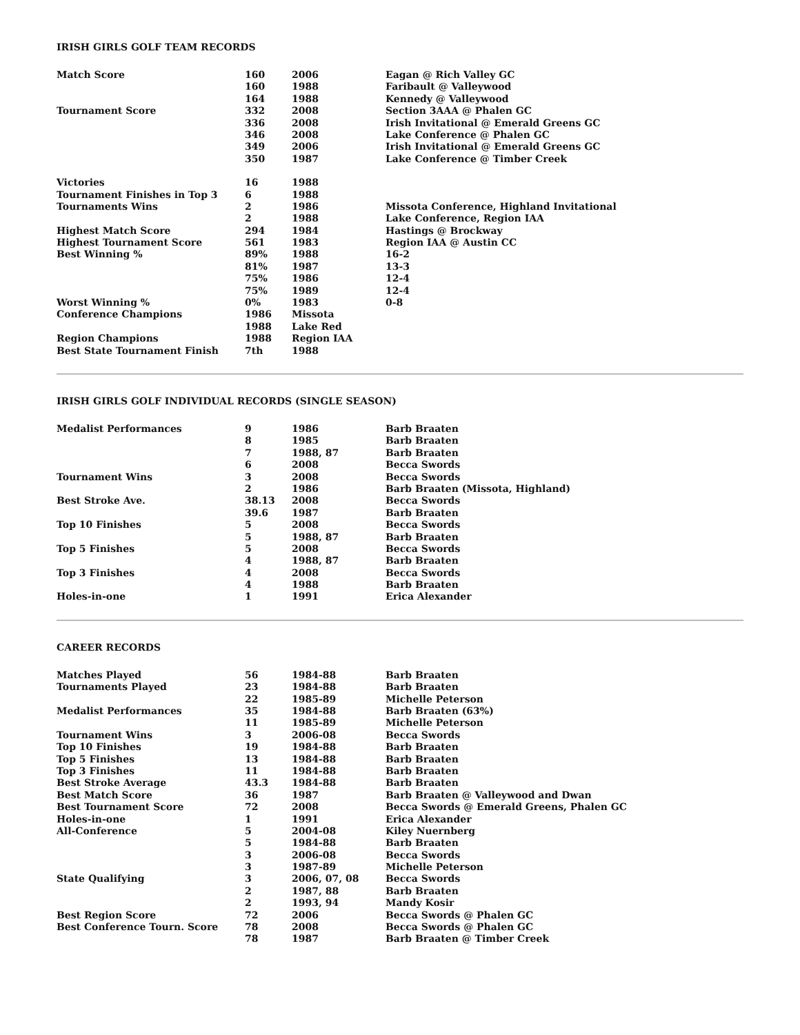IRISH GIRLS GOLF TEAM RECORDS
| Match Score | 160 | 2006 | Eagan @ Rich Valley GC |
| | 160 | 1988 | Faribault @ Valleywood |
| | 164 | 1988 | Kennedy @ Valleywood |
| Tournament Score | 332 | 2008 | Section 3AAA @ Phalen GC |
| | 336 | 2008 | Irish Invitational @ Emerald Greens GC |
| | 346 | 2008 | Lake Conference @ Phalen GC |
| | 349 | 2006 | Irish Invitational @ Emerald Greens GC |
| | 350 | 1987 | Lake Conference @ Timber Creek |
| Victories | 16 | 1988 | |
| Tournament Finishes in Top 3 | 6 | 1988 | |
| Tournaments Wins | 2 | 1986 | Missota Conference, Highland Invitational |
| | 2 | 1988 | Lake Conference, Region IAA |
| Highest Match Score | 294 | 1984 | Hastings @ Brockway |
| Highest Tournament Score | 561 | 1983 | Region IAA @ Austin CC |
| Best Winning % | 89% | 1988 | 16-2 |
| | 81% | 1987 | 13-3 |
| | 75% | 1986 | 12-4 |
| | 75% | 1989 | 12-4 |
| Worst Winning % | 0% | 1983 | 0-8 |
| Conference Champions | 1986 | Missota | |
| | 1988 | Lake Red | |
| Region Champions | 1988 | Region IAA | |
| Best State Tournament Finish | 7th | 1988 | |
IRISH GIRLS GOLF INDIVIDUAL RECORDS (SINGLE SEASON)
| Medalist Performances | 9 | 1986 | Barb Braaten |
| | 8 | 1985 | Barb Braaten |
| | 7 | 1988, 87 | Barb Braaten |
| | 6 | 2008 | Becca Swords |
| Tournament Wins | 3 | 2008 | Becca Swords |
| | 2 | 1986 | Barb Braaten (Missota, Highland) |
| Best Stroke Ave. | 38.13 | 2008 | Becca Swords |
| | 39.6 | 1987 | Barb Braaten |
| Top 10 Finishes | 5 | 2008 | Becca Swords |
| | 5 | 1988, 87 | Barb Braaten |
| Top 5 Finishes | 5 | 2008 | Becca Swords |
| | 4 | 1988, 87 | Barb Braaten |
| Top 3 Finishes | 4 | 2008 | Becca Swords |
| | 4 | 1988 | Barb Braaten |
| Holes-in-one | 1 | 1991 | Erica Alexander |
CAREER RECORDS
| Matches Played | 56 | 1984-88 | Barb Braaten |
| Tournaments Played | 23 | 1984-88 | Barb Braaten |
| | 22 | 1985-89 | Michelle Peterson |
| Medalist Performances | 35 | 1984-88 | Barb Braaten (63%) |
| | 11 | 1985-89 | Michelle Peterson |
| Tournament Wins | 3 | 2006-08 | Becca Swords |
| Top 10 Finishes | 19 | 1984-88 | Barb Braaten |
| Top 5 Finishes | 13 | 1984-88 | Barb Braaten |
| Top 3 Finishes | 11 | 1984-88 | Barb Braaten |
| Best Stroke Average | 43.3 | 1984-88 | Barb Braaten |
| Best Match Score | 36 | 1987 | Barb Braaten @ Valleywood and Dwan |
| Best Tournament Score | 72 | 2008 | Becca Swords @ Emerald Greens, Phalen GC |
| Holes-in-one | 1 | 1991 | Erica Alexander |
| All-Conference | 5 | 2004-08 | Kiley Nuernberg |
| | 5 | 1984-88 | Barb Braaten |
| | 3 | 2006-08 | Becca Swords |
| | 3 | 1987-89 | Michelle Peterson |
| State Qualifying | 3 | 2006, 07, 08 | Becca Swords |
| | 2 | 1987, 88 | Barb Braaten |
| | 2 | 1993, 94 | Mandy Kosir |
| Best Region Score | 72 | 2006 | Becca Swords @ Phalen GC |
| Best Conference Tourn. Score | 78 | 2008 | Becca Swords @ Phalen GC |
| | 78 | 1987 | Barb Braaten @ Timber Creek |